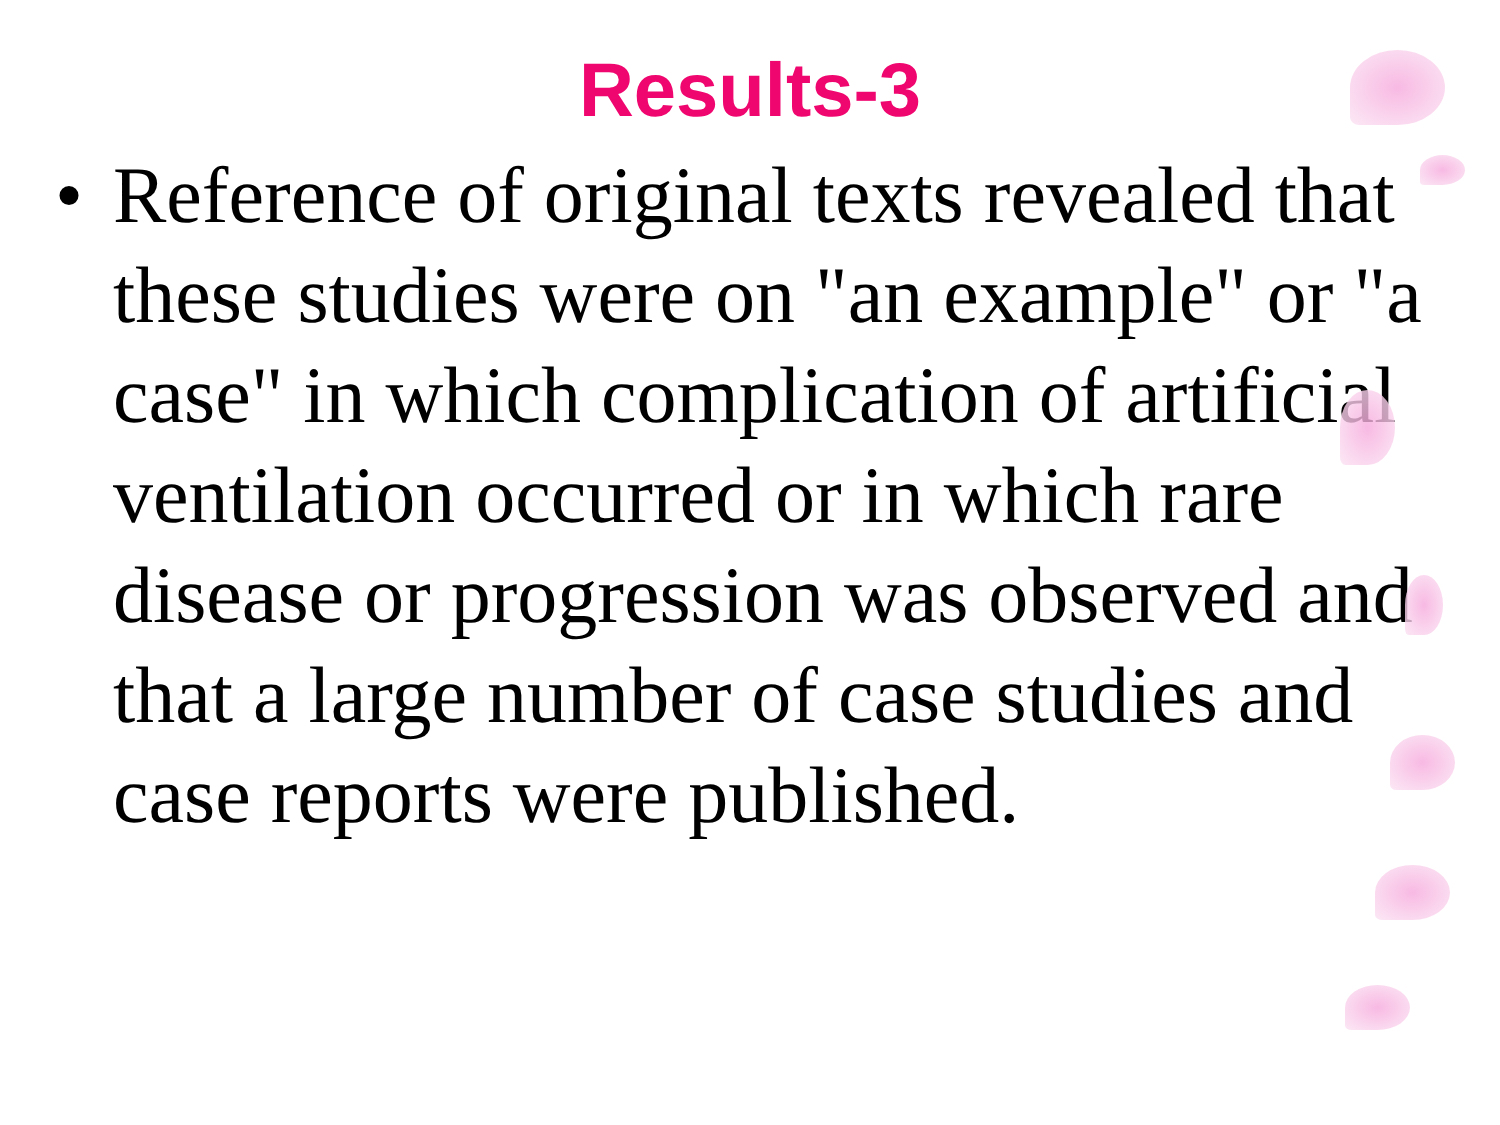Results-3
• Reference of original texts revealed that these studies were on "an example" or "a case" in which complication of artificial ventilation occurred or in which rare disease or progression was observed and that a large number of case studies and case reports were published.